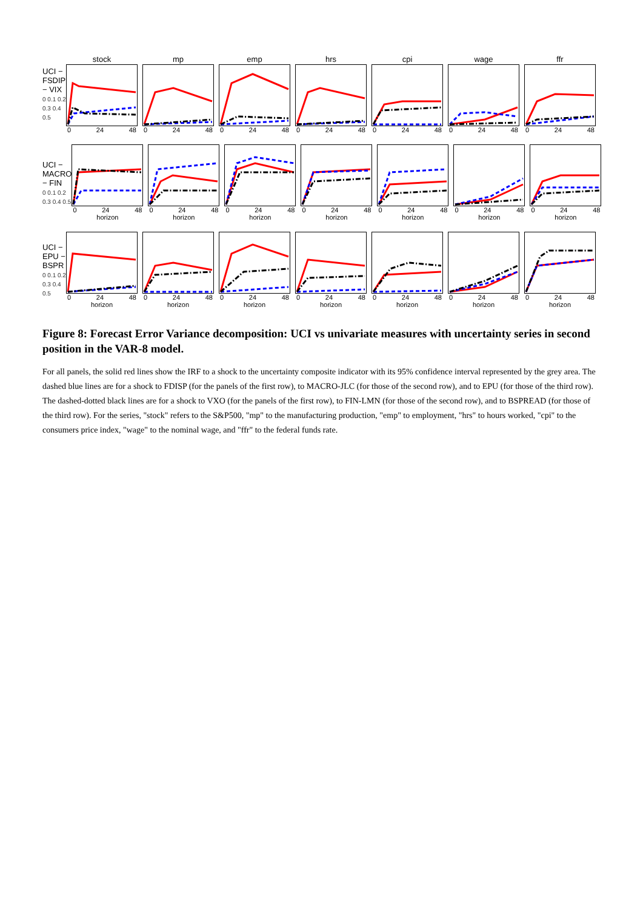UCI − FSDIP − VIX
0 0.1 0.2 0.3 0.4 0.5
stock
0 24 48
mp
0 24 48
emp
0 24 48
hrs
0 24 48
cpi
0 24 48
wage
0 24 48
ffr
0 24 48
UCI − MACRO − FIN
0 0.1 0.2 0.3 0.4 0.5
0 24 48
horizon
0 24 48
horizon
0 24 48
horizon
0 24 48
horizon
0 24 48
horizon
0 24 48
horizon
0 24 48
horizon
UCI − EPU − BSPR
0 0.1 0.2 0.3 0.4 0.5
0 24 48
horizon
0 24 48
horizon
0 24 48
horizon
0 24 48
horizon
0 24 48
horizon
0 24 48
horizon
0 24 48
horizon
Figure 8: Forecast Error Variance decomposition: UCI vs univariate measures with uncertainty series in second position in the VAR-8 model.
For all panels, the solid red lines show the IRF to a shock to the uncertainty composite indicator with its 95% confidence interval represented by the grey area. The dashed blue lines are for a shock to FDISP (for the panels of the first row), to MACRO-JLC (for those of the second row), and to EPU (for those of the third row). The dashed-dotted black lines are for a shock to VXO (for the panels of the first row), to FIN-LMN (for those of the second row), and to BSPREAD (for those of the third row). For the series, "stock" refers to the S&P500, "mp" to the manufacturing production, "emp" to employment, "hrs" to hours worked, "cpi" to the consumers price index, "wage" to the nominal wage, and "ffr" to the federal funds rate.